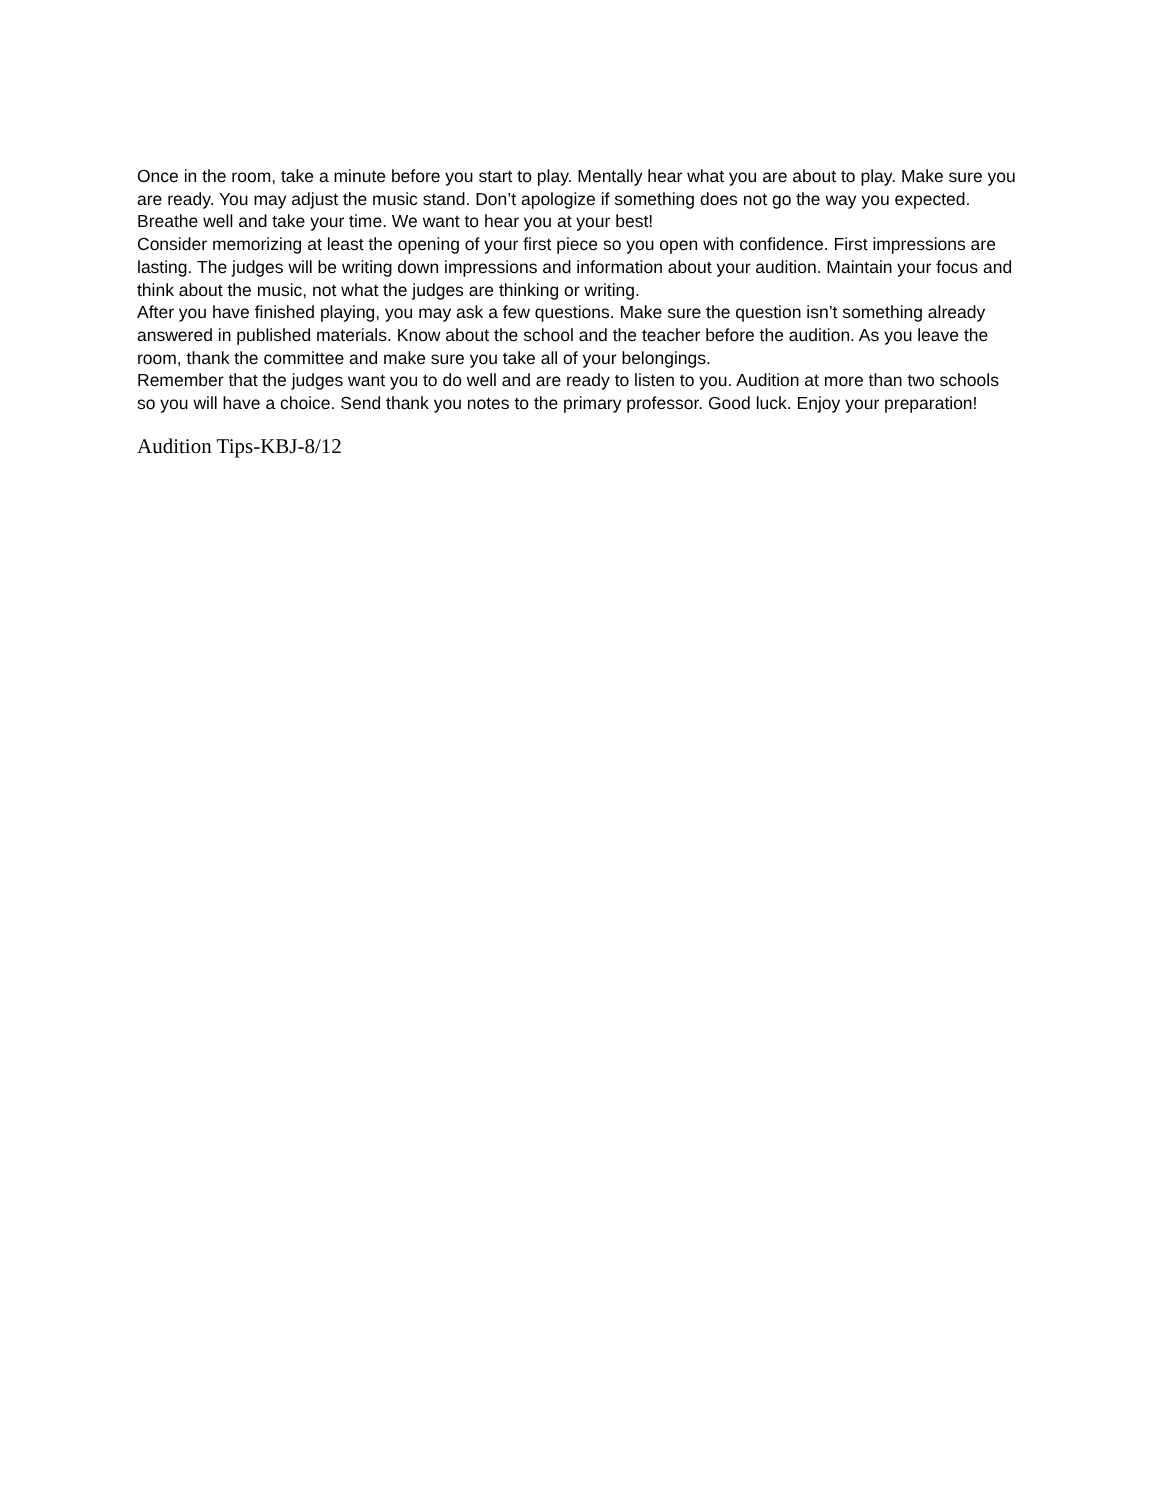Once in the room, take a minute before you start to play. Mentally hear what you are about to play. Make sure you are ready. You may adjust the music stand. Don’t apologize if something does not go the way you expected. Breathe well and take your time. We want to hear you at your best!
Consider memorizing at least the opening of your first piece so you open with confidence. First impressions are lasting. The judges will be writing down impressions and information about your audition. Maintain your focus and think about the music, not what the judges are thinking or writing.
After you have finished playing, you may ask a few questions. Make sure the question isn’t something already answered in published materials. Know about the school and the teacher before the audition. As you leave the room, thank the committee and make sure you take all of your belongings.
Remember that the judges want you to do well and are ready to listen to you. Audition at more than two schools so you will have a choice. Send thank you notes to the primary professor. Good luck. Enjoy your preparation!
Audition Tips-KBJ-8/12